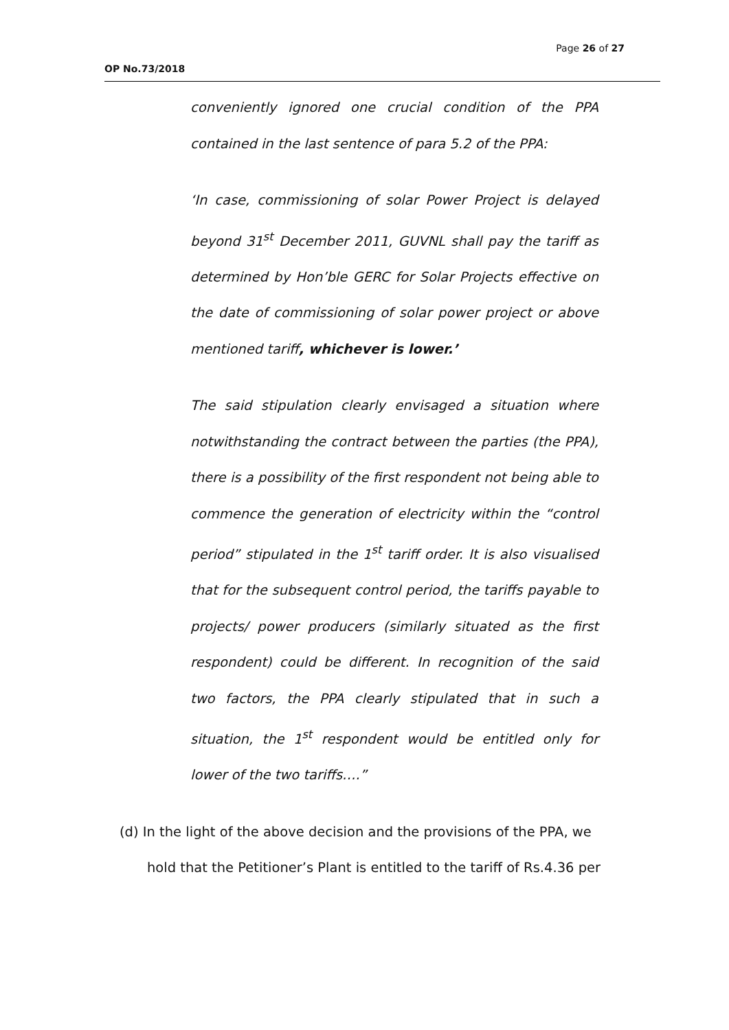Page 26 of 27
OP No.73/2018
conveniently ignored one crucial condition of the PPA contained in the last sentence of para 5.2 of the PPA:
‘In case, commissioning of solar Power Project is delayed beyond 31<sup>st</sup> December 2011, GUVNL shall pay the tariff as determined by Hon’ble GERC for Solar Projects effective on the date of commissioning of solar power project or above mentioned tariff, whichever is lower.’
The said stipulation clearly envisaged a situation where notwithstanding the contract between the parties (the PPA), there is a possibility of the first respondent not being able to commence the generation of electricity within the “control period” stipulated in the 1<sup>st</sup> tariff order. It is also visualised that for the subsequent control period, the tariffs payable to projects/ power producers (similarly situated as the first respondent) could be different. In recognition of the said two factors, the PPA clearly stipulated that in such a situation, the 1<sup>st</sup> respondent would be entitled only for lower of the two tariffs….”
(d) In the light of the above decision and the provisions of the PPA, we
hold that the Petitioner’s Plant is entitled to the tariff of Rs.4.36 per